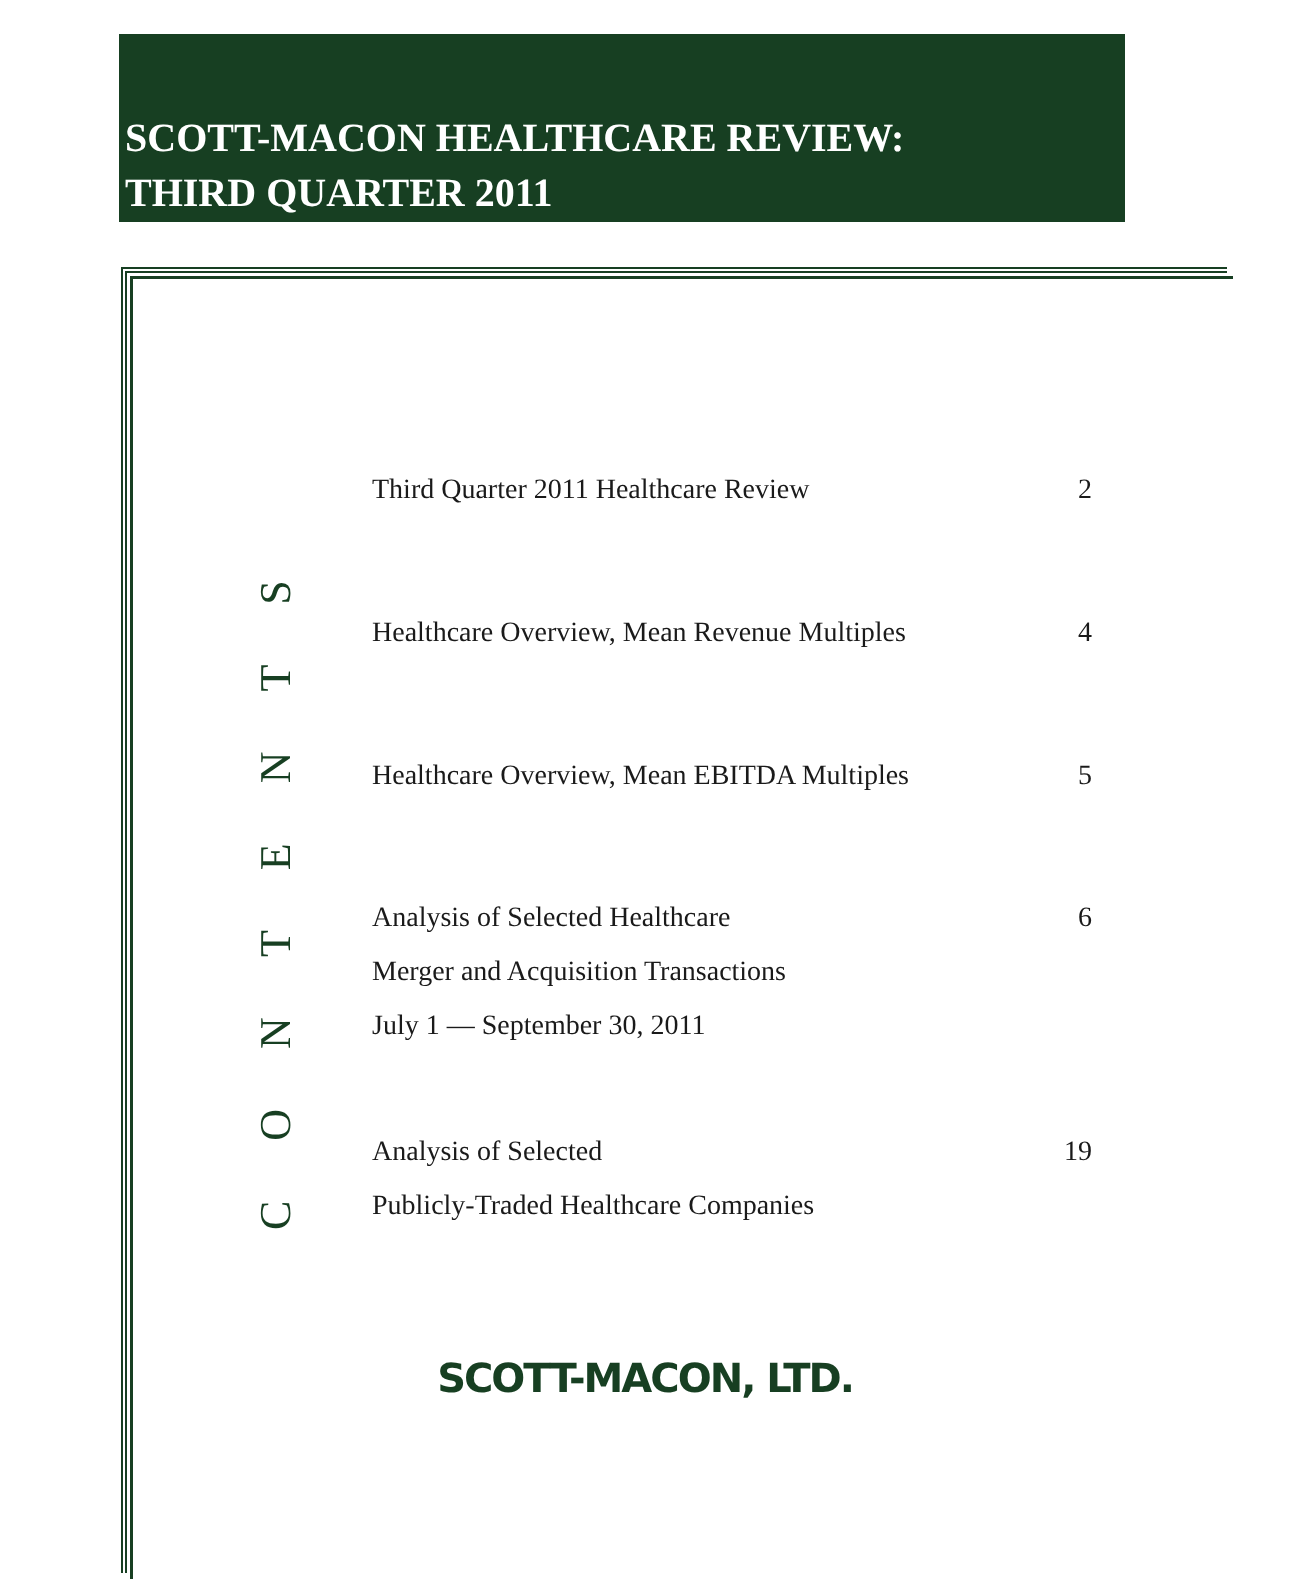SCOTT-MACON HEALTHCARE REVIEW:
THIRD QUARTER 2011
CONTENTS
Third Quarter 2011 Healthcare Review 2
Healthcare Overview, Mean Revenue Multiples 4
Healthcare Overview, Mean EBITDA Multiples 5
Analysis of Selected Healthcare
Merger and Acquisition Transactions
July 1 — September 30, 2011 6
Analysis of Selected
Publicly-Traded Healthcare Companies 19
SCOTT-MACON, LTD.